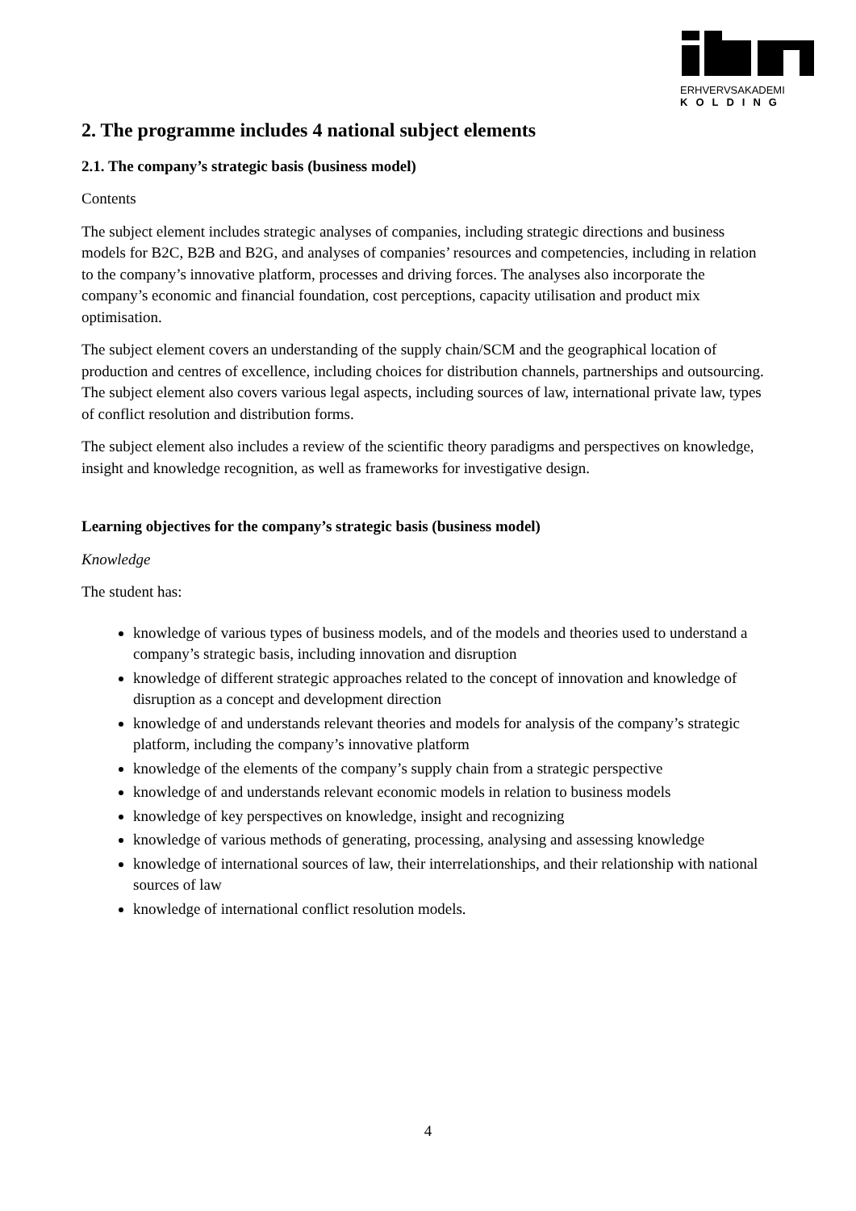ERHVERVSAKADEMI
KOLDING
2. The programme includes 4 national subject elements
2.1. The company’s strategic basis (business model)
Contents
The subject element includes strategic analyses of companies, including strategic directions and business models for B2C, B2B and B2G, and analyses of companies’ resources and competencies, including in relation to the company’s innovative platform, processes and driving forces. The analyses also incorporate the company’s economic and financial foundation, cost perceptions, capacity utilisation and product mix optimisation.
The subject element covers an understanding of the supply chain/SCM and the geographical location of production and centres of excellence, including choices for distribution channels, partnerships and outsourcing. The subject element also covers various legal aspects, including sources of law, international private law, types of conflict resolution and distribution forms.
The subject element also includes a review of the scientific theory paradigms and perspectives on knowledge, insight and knowledge recognition, as well as frameworks for investigative design.
Learning objectives for the company’s strategic basis (business model)
Knowledge
The student has:
knowledge of various types of business models, and of the models and theories used to understand a company’s strategic basis, including innovation and disruption
knowledge of different strategic approaches related to the concept of innovation and knowledge of disruption as a concept and development direction
knowledge of and understands relevant theories and models for analysis of the company’s strategic platform, including the company’s innovative platform
knowledge of the elements of the company’s supply chain from a strategic perspective
knowledge of and understands relevant economic models in relation to business models
knowledge of key perspectives on knowledge, insight and recognizing
knowledge of various methods of generating, processing, analysing and assessing knowledge
knowledge of international sources of law, their interrelationships, and their relationship with national sources of law
knowledge of international conflict resolution models.
4